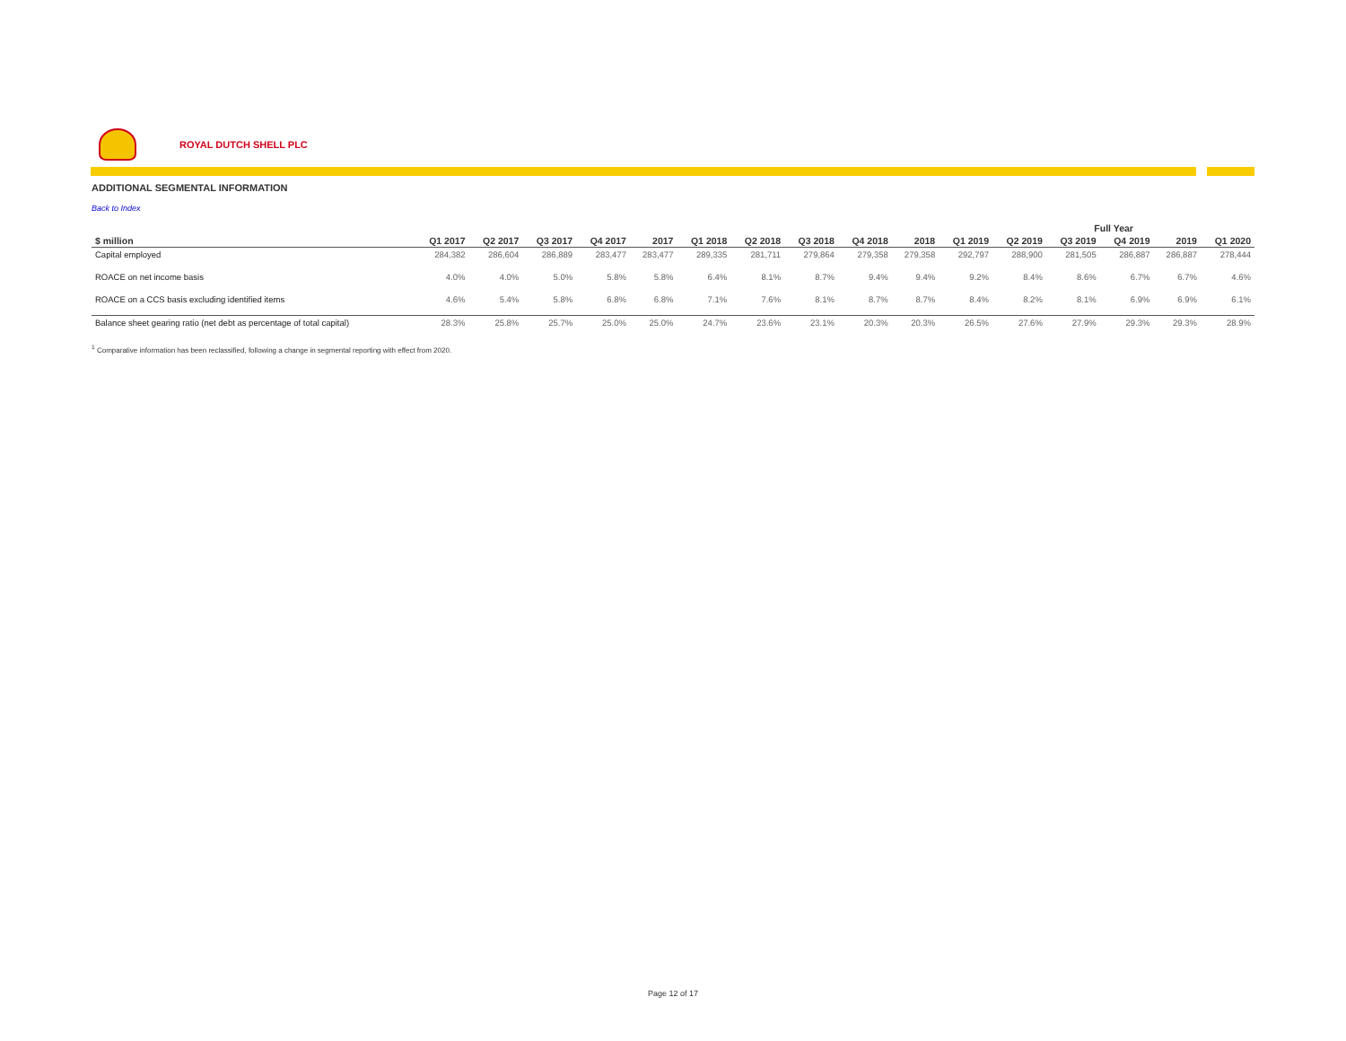ROYAL DUTCH SHELL PLC
ADDITIONAL SEGMENTAL INFORMATION
Back to Index
| | Full Year | | | | | | | | | | | | | | | |
| --- | --- | --- | --- | --- | --- | --- | --- | --- | --- | --- | --- | --- | --- | --- | --- | --- |
| $ million | Q1 2017 | Q2 2017 | Q3 2017 | Q4 2017 | 2017 | Q1 2018 | Q2 2018 | Q3 2018 | Q4 2018 | 2018 | Q1 2019 | Q2 2019 | Q3 2019 | Q4 2019 | 2019 | Q1 2020 |
| Capital employed | 284,382 | 286,604 | 286,889 | 283,477 | 283,477 | 289,335 | 281,711 | 279,864 | 279,358 | 279,358 | 292,797 | 288,900 | 281,505 | 286,887 | 286,887 | 278,444 |
| ROACE on net income basis | 4.0% | 4.0% | 5.0% | 5.8% | 5.8% | 6.4% | 8.1% | 8.7% | 9.4% | 9.4% | 9.2% | 8.4% | 8.6% | 6.7% | 6.7% | 4.6% |
| ROACE on a CCS basis excluding identified items | 4.6% | 5.4% | 5.8% | 6.8% | 6.8% | 7.1% | 7.6% | 8.1% | 8.7% | 8.7% | 8.4% | 8.2% | 8.1% | 6.9% | 6.9% | 6.1% |
| Balance sheet gearing ratio (net debt as percentage of total capital) | 28.3% | 25.8% | 25.7% | 25.0% | 25.0% | 24.7% | 23.6% | 23.1% | 20.3% | 20.3% | 26.5% | 27.6% | 27.9% | 29.3% | 29.3% | 28.9% |
<sup>1</sup> Comparative information has been reclassified, following a change in segmental reporting with effect from 2020.
Page 12 of 17